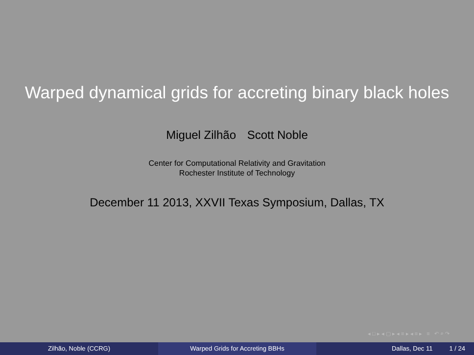Warped dynamical grids for accreting binary black holes
Miguel Zilhão Scott Noble
Center for Computational Relativity and Gravitation
Rochester Institute of Technology
December 11 2013, XXVII Texas Symposium, Dallas, TX
◂ □ ▸ ◂ ▢ ▸ ◂ ≡ ▸ ◂ ≡ ▸ ≡ ↶ ⌕ ↷
Zilhão, Noble (CCRG) Warped Grids for Accreting BBHs Dallas, Dec 11 1 / 24